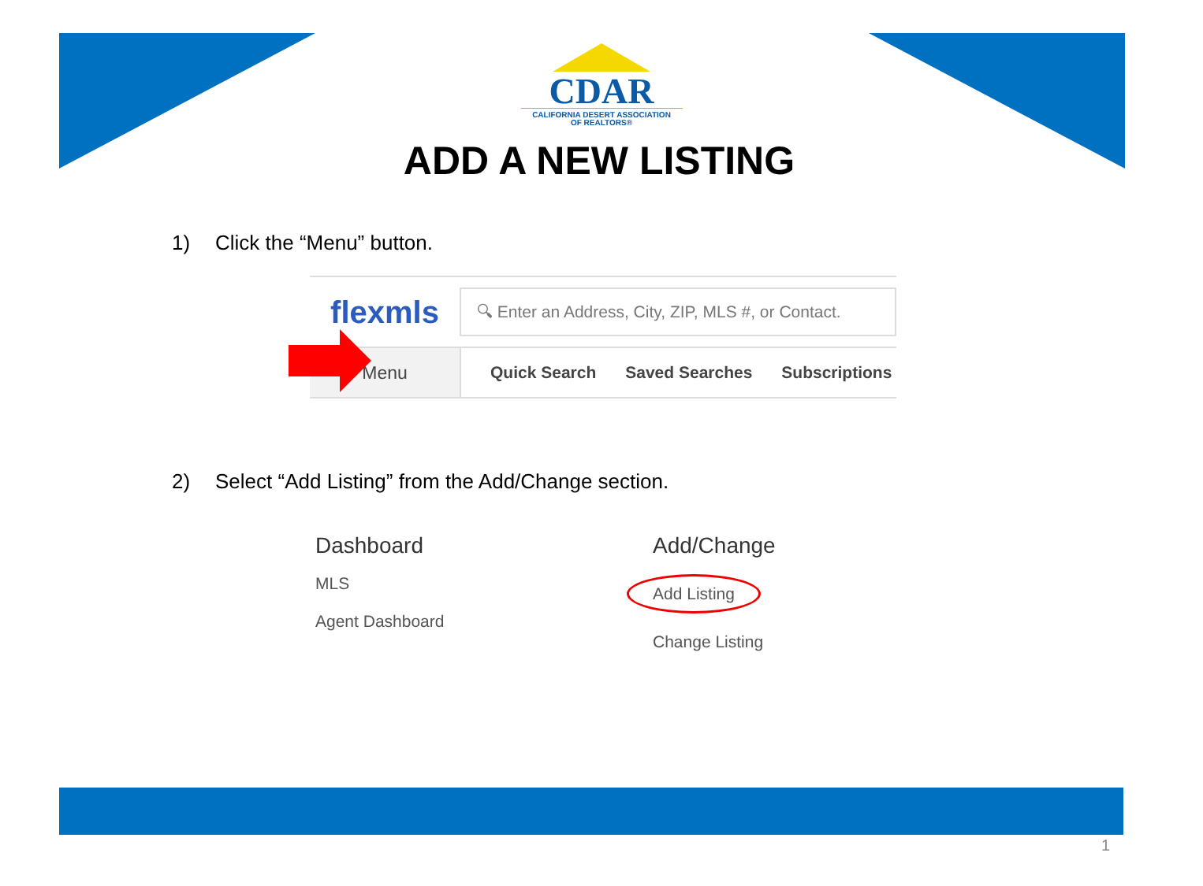CDAR
CALIFORNIA DESERT ASSOCIATION
OF REALTORS®
ADD A NEW LISTING
1) Click the “Menu” button.
flexmls
🔍︎ Enter an Address, City, ZIP, MLS #, or Contact.
Menu Quick Search Saved Searches Subscriptions
2) Select “Add Listing” from the Add/Change section.
Dashboard
MLS
Agent Dashboard
Add/Change
Add Listing
Change Listing
1